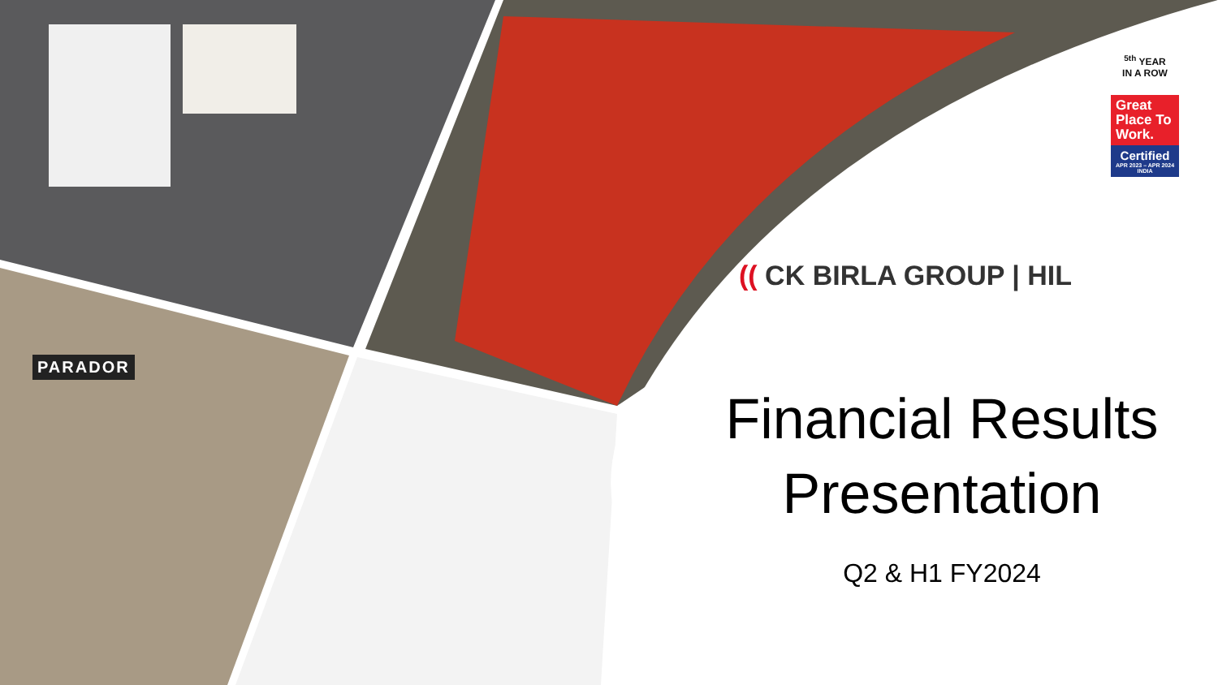PARADOR
<sup>5th</sup> YEAR
IN A ROW
Great Place To Work.
Certified
APR 2023 – APR 2024
INDIA
(( CK BIRLA GROUP | HIL
Financial Results Presentation
Q2 & H1 FY2024